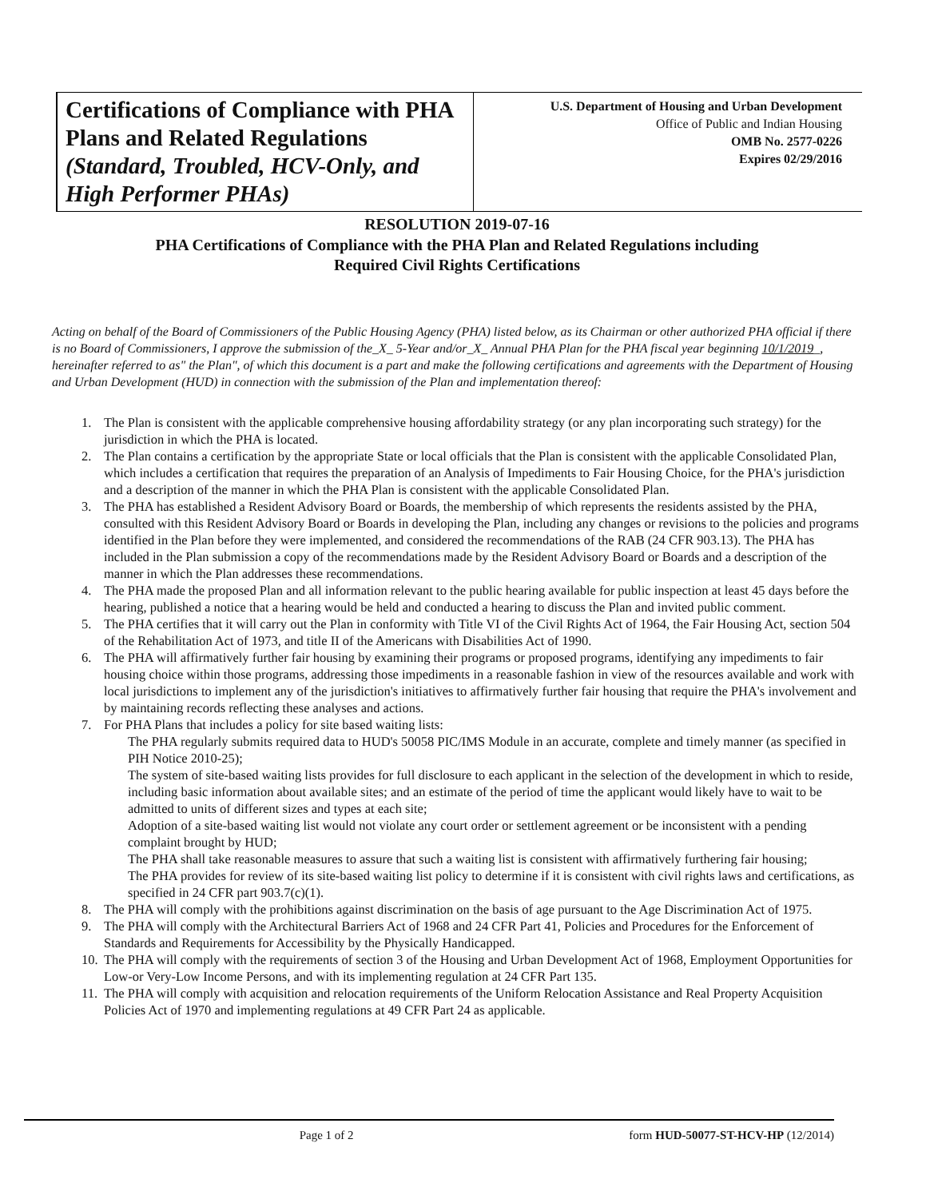Certifications of Compliance with PHA Plans and Related Regulations (Standard, Troubled, HCV-Only, and High Performer PHAs)
U.S. Department of Housing and Urban Development
Office of Public and Indian Housing
OMB No. 2577-0226
Expires 02/29/2016
RESOLUTION 2019-07-16
PHA Certifications of Compliance with the PHA Plan and Related Regulations including
Required Civil Rights Certifications
Acting on behalf of the Board of Commissioners of the Public Housing Agency (PHA) listed below, as its Chairman or other authorized PHA official if there is no Board of Commissioners, I approve the submission of the_X_ 5-Year and/or_X_ Annual PHA Plan for the PHA fiscal year beginning 10/1/2019_, hereinafter referred to as" the Plan", of which this document is a part and make the following certifications and agreements with the Department of Housing and Urban Development (HUD) in connection with the submission of the Plan and implementation thereof:
1. The Plan is consistent with the applicable comprehensive housing affordability strategy (or any plan incorporating such strategy) for the jurisdiction in which the PHA is located.
2. The Plan contains a certification by the appropriate State or local officials that the Plan is consistent with the applicable Consolidated Plan, which includes a certification that requires the preparation of an Analysis of Impediments to Fair Housing Choice, for the PHA's jurisdiction and a description of the manner in which the PHA Plan is consistent with the applicable Consolidated Plan.
3. The PHA has established a Resident Advisory Board or Boards, the membership of which represents the residents assisted by the PHA, consulted with this Resident Advisory Board or Boards in developing the Plan, including any changes or revisions to the policies and programs identified in the Plan before they were implemented, and considered the recommendations of the RAB (24 CFR 903.13). The PHA has included in the Plan submission a copy of the recommendations made by the Resident Advisory Board or Boards and a description of the manner in which the Plan addresses these recommendations.
4. The PHA made the proposed Plan and all information relevant to the public hearing available for public inspection at least 45 days before the hearing, published a notice that a hearing would be held and conducted a hearing to discuss the Plan and invited public comment.
5. The PHA certifies that it will carry out the Plan in conformity with Title VI of the Civil Rights Act of 1964, the Fair Housing Act, section 504 of the Rehabilitation Act of 1973, and title II of the Americans with Disabilities Act of 1990.
6. The PHA will affirmatively further fair housing by examining their programs or proposed programs, identifying any impediments to fair housing choice within those programs, addressing those impediments in a reasonable fashion in view of the resources available and work with local jurisdictions to implement any of the jurisdiction's initiatives to affirmatively further fair housing that require the PHA's involvement and by maintaining records reflecting these analyses and actions.
7. For PHA Plans that includes a policy for site based waiting lists:
The PHA regularly submits required data to HUD's 50058 PIC/IMS Module in an accurate, complete and timely manner (as specified in PIH Notice 2010-25);
The system of site-based waiting lists provides for full disclosure to each applicant in the selection of the development in which to reside, including basic information about available sites; and an estimate of the period of time the applicant would likely have to wait to be admitted to units of different sizes and types at each site;
Adoption of a site-based waiting list would not violate any court order or settlement agreement or be inconsistent with a pending complaint brought by HUD;
The PHA shall take reasonable measures to assure that such a waiting list is consistent with affirmatively furthering fair housing;
The PHA provides for review of its site-based waiting list policy to determine if it is consistent with civil rights laws and certifications, as specified in 24 CFR part 903.7(c)(1).
8. The PHA will comply with the prohibitions against discrimination on the basis of age pursuant to the Age Discrimination Act of 1975.
9. The PHA will comply with the Architectural Barriers Act of 1968 and 24 CFR Part 41, Policies and Procedures for the Enforcement of Standards and Requirements for Accessibility by the Physically Handicapped.
10. The PHA will comply with the requirements of section 3 of the Housing and Urban Development Act of 1968, Employment Opportunities for Low-or Very-Low Income Persons, and with its implementing regulation at 24 CFR Part 135.
11. The PHA will comply with acquisition and relocation requirements of the Uniform Relocation Assistance and Real Property Acquisition Policies Act of 1970 and implementing regulations at 49 CFR Part 24 as applicable.
Page 1 of 2 form HUD-50077-ST-HCV-HP (12/2014)